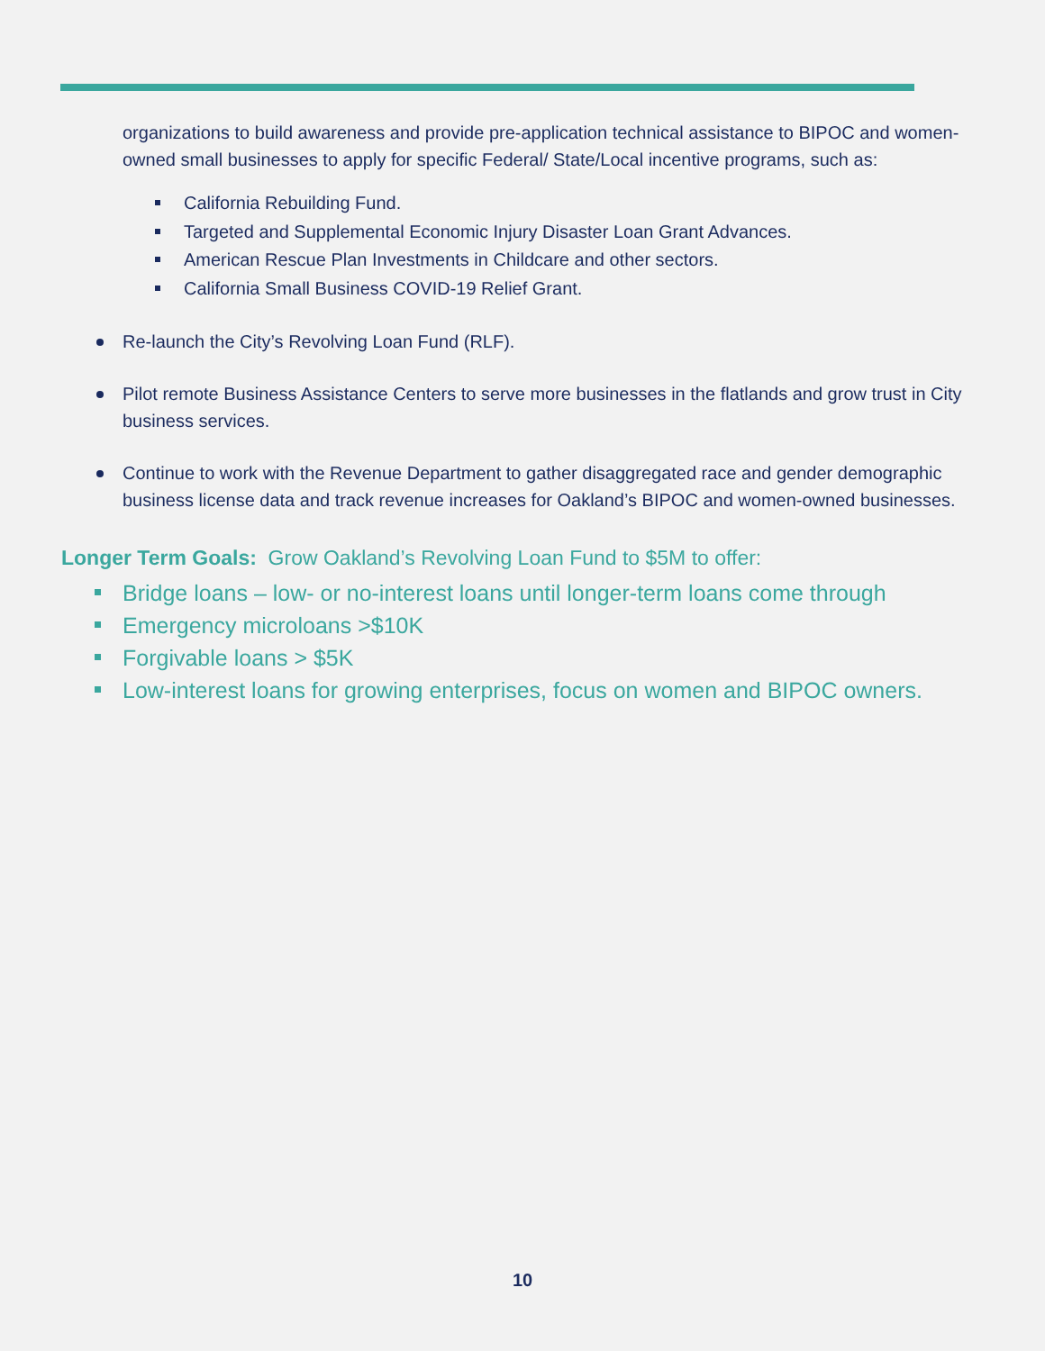organizations to build awareness and provide pre-application technical assistance to BIPOC and women-owned small businesses to apply for specific Federal/ State/Local incentive programs, such as:
California Rebuilding Fund.
Targeted and Supplemental Economic Injury Disaster Loan Grant Advances.
American Rescue Plan Investments in Childcare and other sectors.
California Small Business COVID-19 Relief Grant.
Re-launch the City’s Revolving Loan Fund (RLF).
Pilot remote Business Assistance Centers to serve more businesses in the flatlands and grow trust in City business services.
Continue to work with the Revenue Department to gather disaggregated race and gender demographic business license data and track revenue increases for Oakland’s BIPOC and women-owned businesses.
Longer Term Goals: Grow Oakland’s Revolving Loan Fund to $5M to offer:
Bridge loans – low- or no-interest loans until longer-term loans come through
Emergency microloans >$10K
Forgivable loans > $5K
Low-interest loans for growing enterprises, focus on women and BIPOC owners.
10